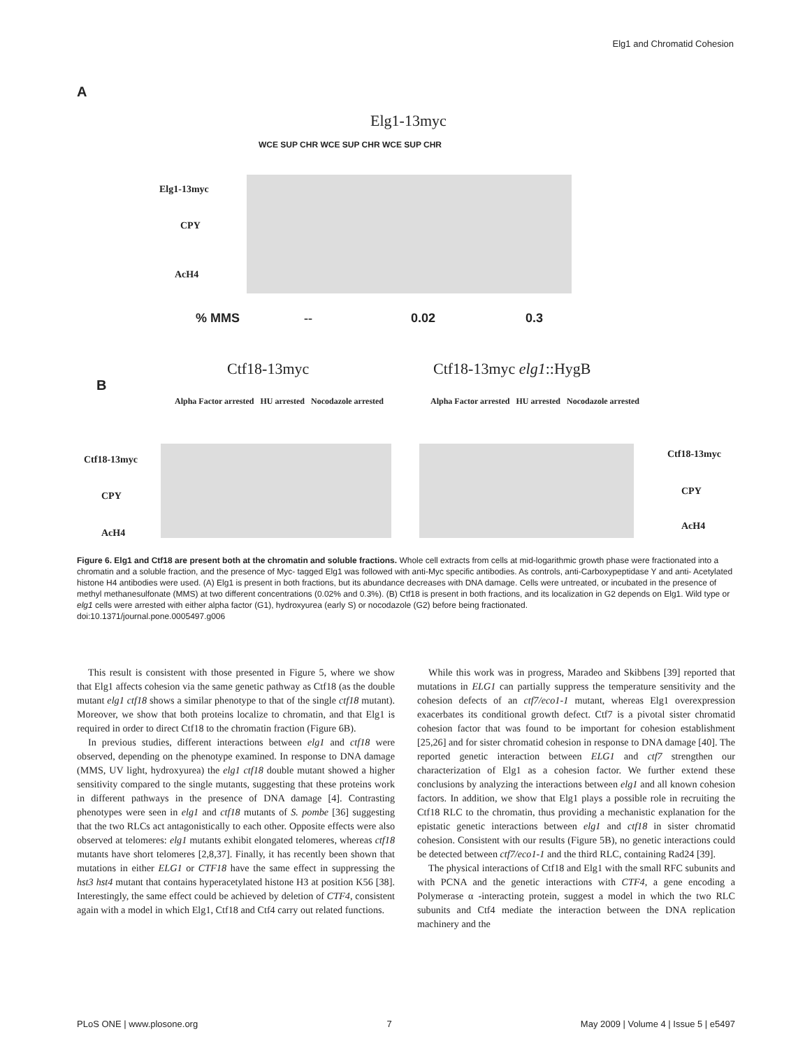Elg1 and Chromatid Cohesion
A
Elg1-13myc
WCE SUP CHR WCE SUP CHR WCE SUP CHR
Elg1-13myc
CPY
AcH4
% MMS -- 0.02 0.3
B
Ctf18-13myc Ctf18-13myc elg1::HygB
Alpha Factor arrested HU arrested Nocodazole arrested
Alpha Factor arrested HU arrested Nocodazole arrested
Ctf18-13myc
CPY
AcH4
Ctf18-13myc
CPY
AcH4
Figure 6. Elg1 and Ctf18 are present both at the chromatin and soluble fractions. Whole cell extracts from cells at mid-logarithmic growth phase were fractionated into a chromatin and a soluble fraction, and the presence of Myc- tagged Elg1 was followed with anti-Myc specific antibodies. As controls, anti-Carboxypeptidase Y and anti- Acetylated histone H4 antibodies were used. (A) Elg1 is present in both fractions, but its abundance decreases with DNA damage. Cells were untreated, or incubated in the presence of methyl methanesulfonate (MMS) at two different concentrations (0.02% and 0.3%). (B) Ctf18 is present in both fractions, and its localization in G2 depends on Elg1. Wild type or elg1 cells were arrested with either alpha factor (G1), hydroxyurea (early S) or nocodazole (G2) before being fractionated.
doi:10.1371/journal.pone.0005497.g006
This result is consistent with those presented in Figure 5, where we show that Elg1 affects cohesion via the same genetic pathway as Ctf18 (as the double mutant elg1 ctf18 shows a similar phenotype to that of the single ctf18 mutant). Moreover, we show that both proteins localize to chromatin, and that Elg1 is required in order to direct Ctf18 to the chromatin fraction (Figure 6B).
In previous studies, different interactions between elg1 and ctf18 were observed, depending on the phenotype examined. In response to DNA damage (MMS, UV light, hydroxyurea) the elg1 ctf18 double mutant showed a higher sensitivity compared to the single mutants, suggesting that these proteins work in different pathways in the presence of DNA damage [4]. Contrasting phenotypes were seen in elg1 and ctf18 mutants of S. pombe [36] suggesting that the two RLCs act antagonistically to each other. Opposite effects were also observed at telomeres: elg1 mutants exhibit elongated telomeres, whereas ctf18 mutants have short telomeres [2,8,37]. Finally, it has recently been shown that mutations in either ELG1 or CTF18 have the same effect in suppressing the hst3 hst4 mutant that contains hyperacetylated histone H3 at position K56 [38]. Interestingly, the same effect could be achieved by deletion of CTF4, consistent again with a model in which Elg1, Ctf18 and Ctf4 carry out related functions.
While this work was in progress, Maradeo and Skibbens [39] reported that mutations in ELG1 can partially suppress the temperature sensitivity and the cohesion defects of an ctf7/eco1-1 mutant, whereas Elg1 overexpression exacerbates its conditional growth defect. Ctf7 is a pivotal sister chromatid cohesion factor that was found to be important for cohesion establishment [25,26] and for sister chromatid cohesion in response to DNA damage [40]. The reported genetic interaction between ELG1 and ctf7 strengthen our characterization of Elg1 as a cohesion factor. We further extend these conclusions by analyzing the interactions between elg1 and all known cohesion factors. In addition, we show that Elg1 plays a possible role in recruiting the Ctf18 RLC to the chromatin, thus providing a mechanistic explanation for the epistatic genetic interactions between elg1 and ctf18 in sister chromatid cohesion. Consistent with our results (Figure 5B), no genetic interactions could be detected between ctf7/eco1-1 and the third RLC, containing Rad24 [39].
The physical interactions of Ctf18 and Elg1 with the small RFC subunits and with PCNA and the genetic interactions with CTF4, a gene encoding a Polymerase α -interacting protein, suggest a model in which the two RLC subunits and Ctf4 mediate the interaction between the DNA replication machinery and the
PLoS ONE | www.plosone.org 7 May 2009 | Volume 4 | Issue 5 | e5497